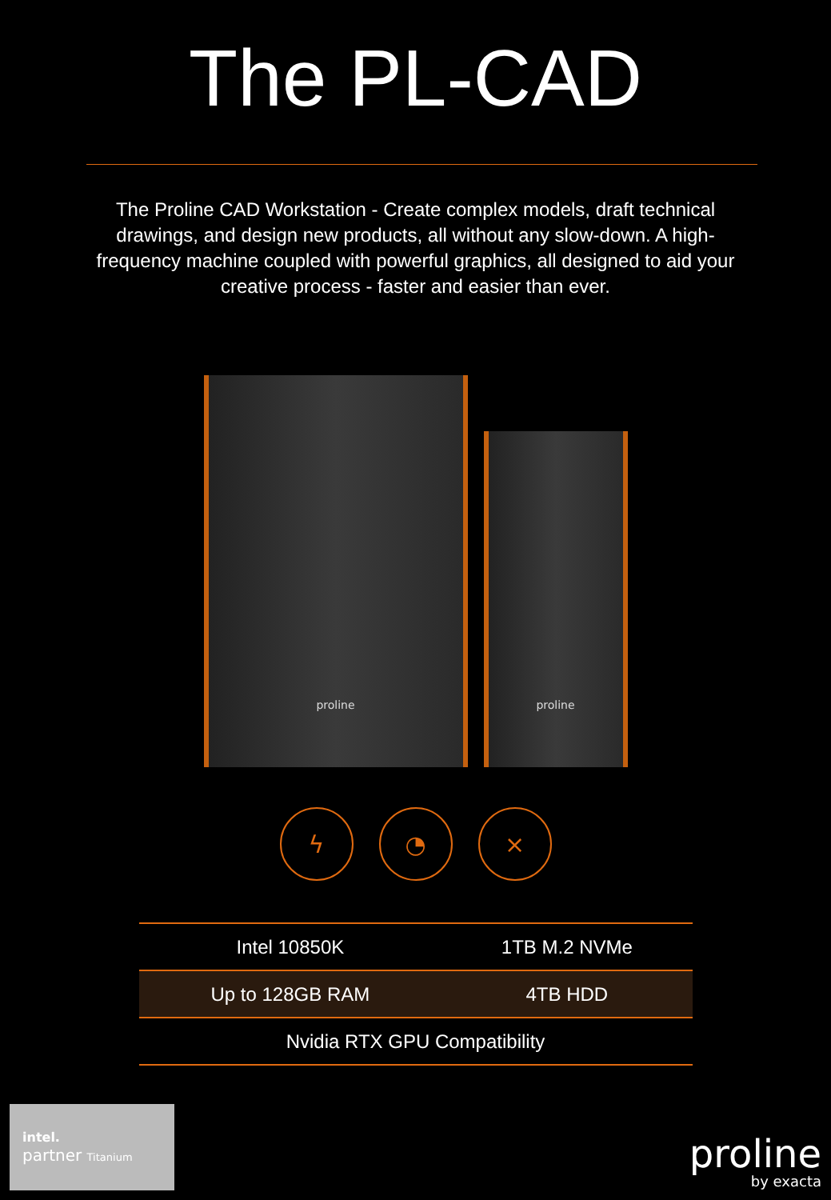The PL-CAD
The Proline CAD Workstation - Create complex models, draft technical drawings, and design new products, all without any slow-down. A high-frequency machine coupled with powerful graphics, all designed to aid your creative process - faster and easier than ever.
proline
proline
ϟ ◔ ×
| Intel 10850K | 1TB M.2 NVMe |
| Up to 128GB RAM | 4TB HDD |
| Nvidia RTX GPU Compatibility | |
intel.
partner Titanium
proline
by exacta